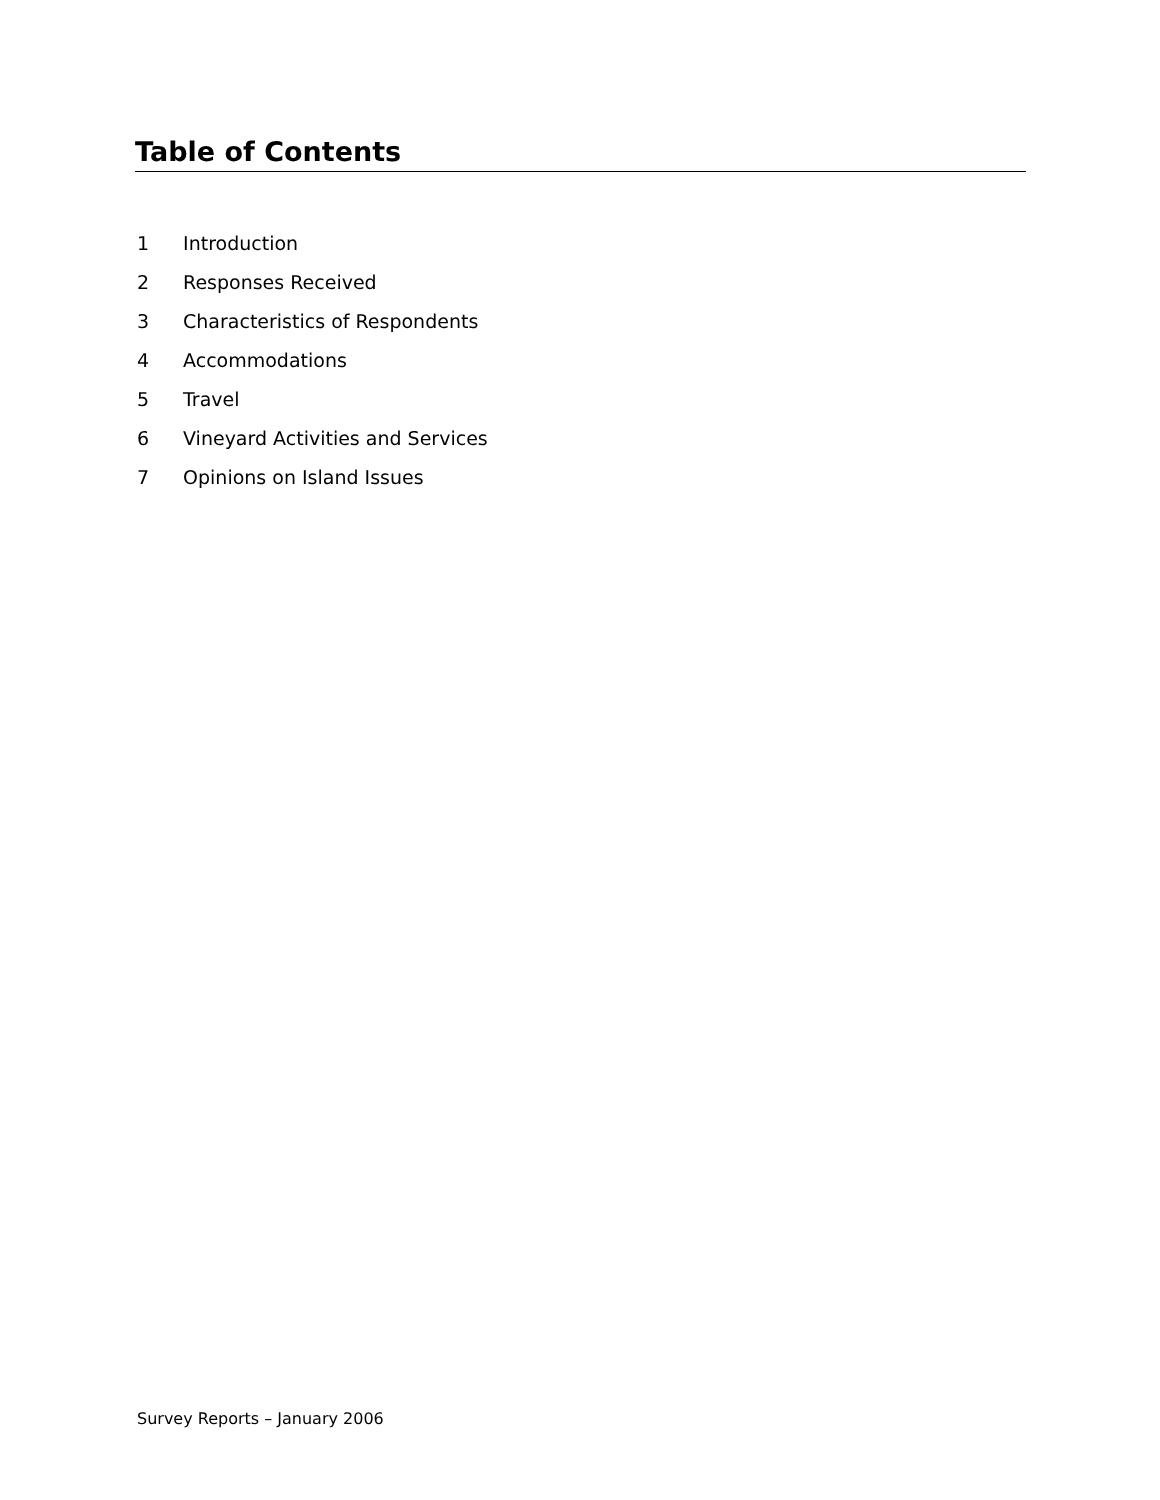Table of Contents
1 Introduction
2 Responses Received
3 Characteristics of Respondents
4 Accommodations
5 Travel
6 Vineyard Activities and Services
7 Opinions on Island Issues
Survey Reports – January 2006